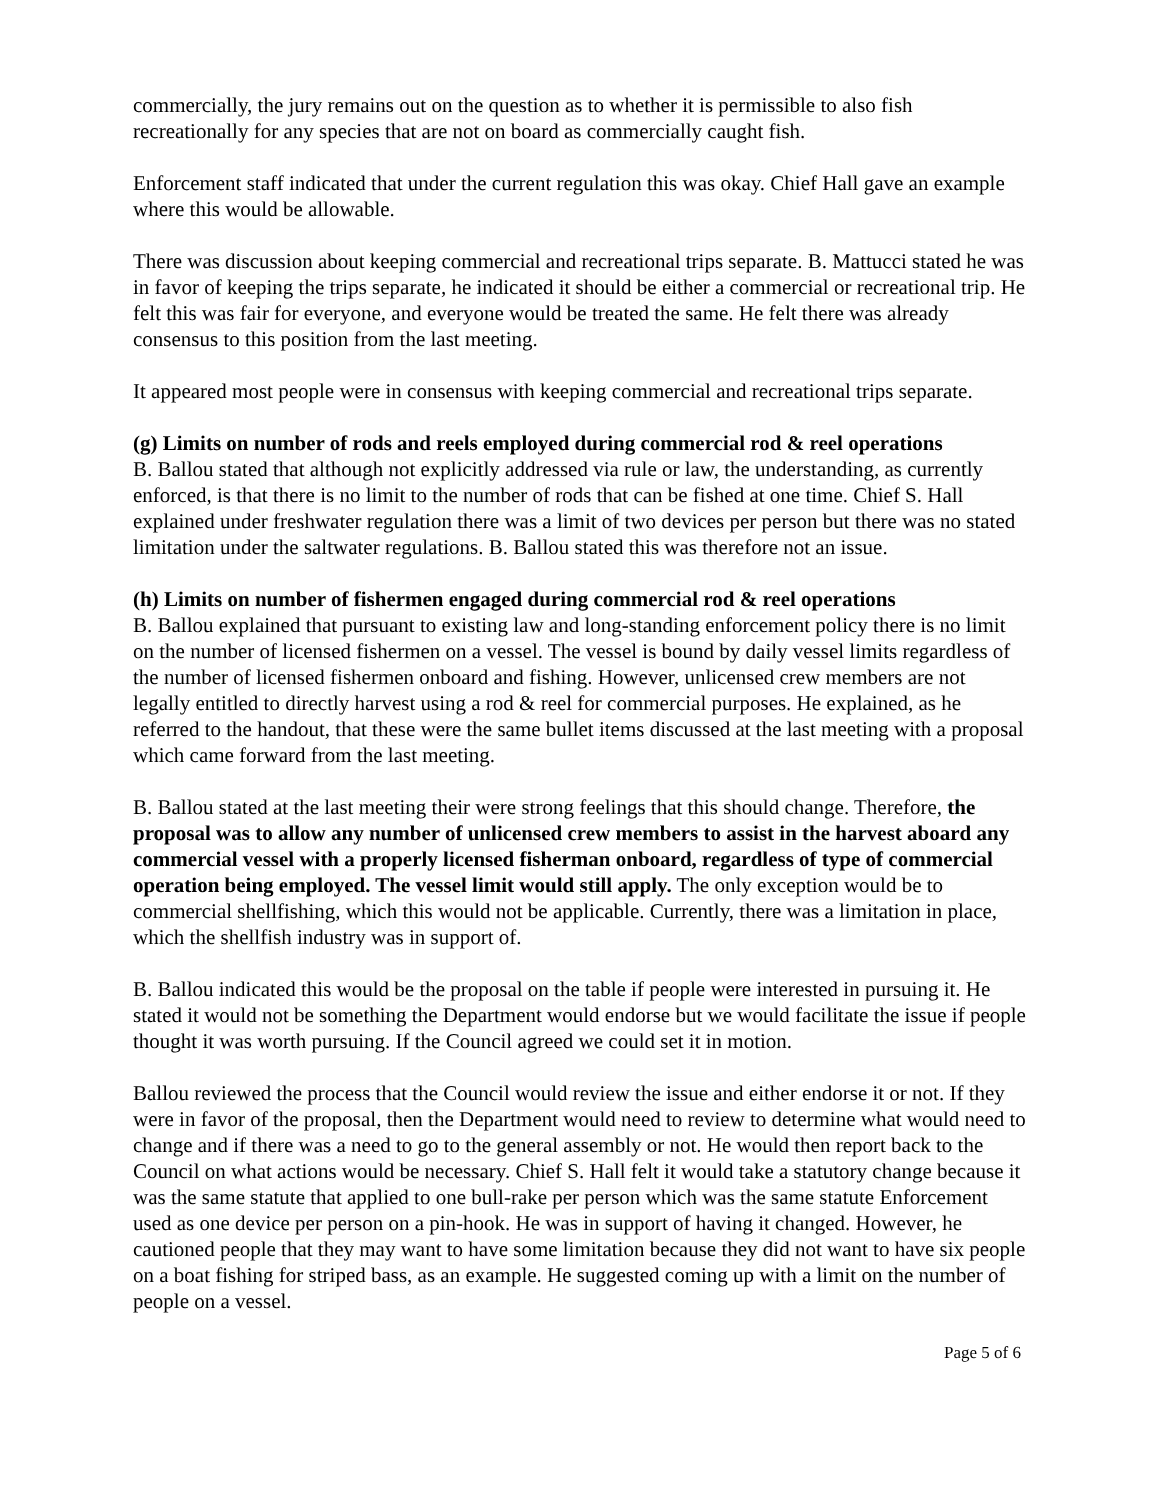commercially, the jury remains out on the question as to whether it is permissible to also fish recreationally for any species that are not on board as commercially caught fish.
Enforcement staff indicated that under the current regulation this was okay. Chief Hall gave an example where this would be allowable.
There was discussion about keeping commercial and recreational trips separate. B. Mattucci stated he was in favor of keeping the trips separate, he indicated it should be either a commercial or recreational trip. He felt this was fair for everyone, and everyone would be treated the same. He felt there was already consensus to this position from the last meeting.
It appeared most people were in consensus with keeping commercial and recreational trips separate.
(g) Limits on number of rods and reels employed during commercial rod & reel operations
B. Ballou stated that although not explicitly addressed via rule or law, the understanding, as currently enforced, is that there is no limit to the number of rods that can be fished at one time. Chief S. Hall explained under freshwater regulation there was a limit of two devices per person but there was no stated limitation under the saltwater regulations. B. Ballou stated this was therefore not an issue.
(h) Limits on number of fishermen engaged during commercial rod & reel operations
B. Ballou explained that pursuant to existing law and long-standing enforcement policy there is no limit on the number of licensed fishermen on a vessel. The vessel is bound by daily vessel limits regardless of the number of licensed fishermen onboard and fishing. However, unlicensed crew members are not legally entitled to directly harvest using a rod & reel for commercial purposes. He explained, as he referred to the handout, that these were the same bullet items discussed at the last meeting with a proposal which came forward from the last meeting.
B. Ballou stated at the last meeting their were strong feelings that this should change. Therefore, the proposal was to allow any number of unlicensed crew members to assist in the harvest aboard any commercial vessel with a properly licensed fisherman onboard, regardless of type of commercial operation being employed. The vessel limit would still apply. The only exception would be to commercial shellfishing, which this would not be applicable. Currently, there was a limitation in place, which the shellfish industry was in support of.
B. Ballou indicated this would be the proposal on the table if people were interested in pursuing it. He stated it would not be something the Department would endorse but we would facilitate the issue if people thought it was worth pursuing. If the Council agreed we could set it in motion.
Ballou reviewed the process that the Council would review the issue and either endorse it or not. If they were in favor of the proposal, then the Department would need to review to determine what would need to change and if there was a need to go to the general assembly or not. He would then report back to the Council on what actions would be necessary. Chief S. Hall felt it would take a statutory change because it was the same statute that applied to one bull-rake per person which was the same statute Enforcement used as one device per person on a pin-hook. He was in support of having it changed. However, he cautioned people that they may want to have some limitation because they did not want to have six people on a boat fishing for striped bass, as an example. He suggested coming up with a limit on the number of people on a vessel.
Page 5 of 6